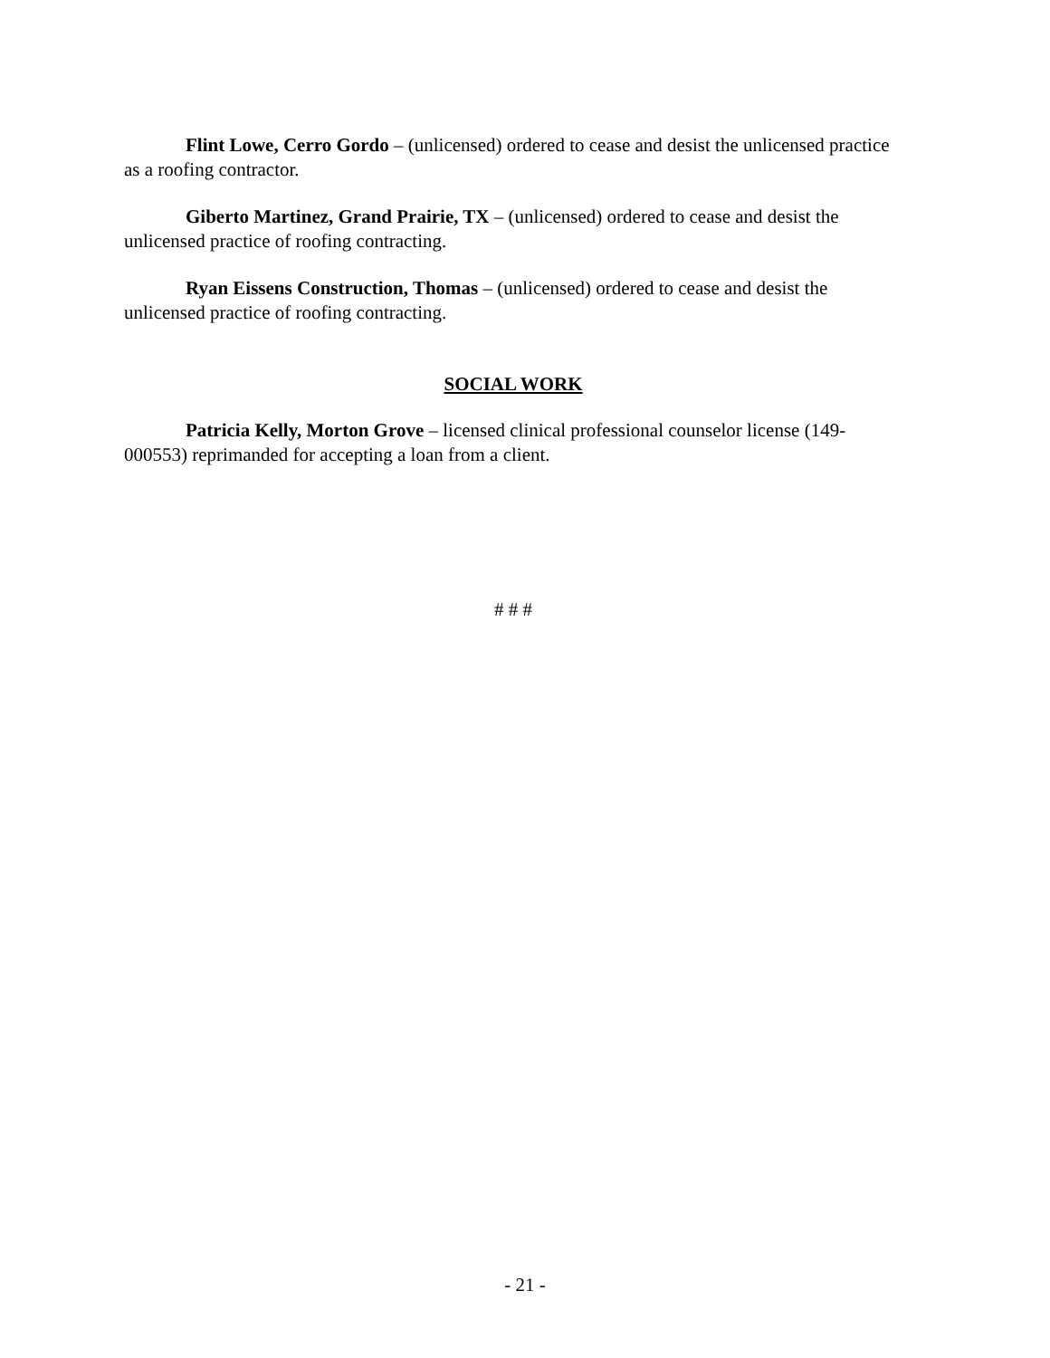Flint Lowe, Cerro Gordo – (unlicensed) ordered to cease and desist the unlicensed practice as a roofing contractor.
Giberto Martinez, Grand Prairie, TX – (unlicensed) ordered to cease and desist the unlicensed practice of roofing contracting.
Ryan Eissens Construction, Thomas – (unlicensed) ordered to cease and desist the unlicensed practice of roofing contracting.
SOCIAL WORK
Patricia Kelly, Morton Grove – licensed clinical professional counselor license (149-000553) reprimanded for accepting a loan from a client.
# # #
- 21 -